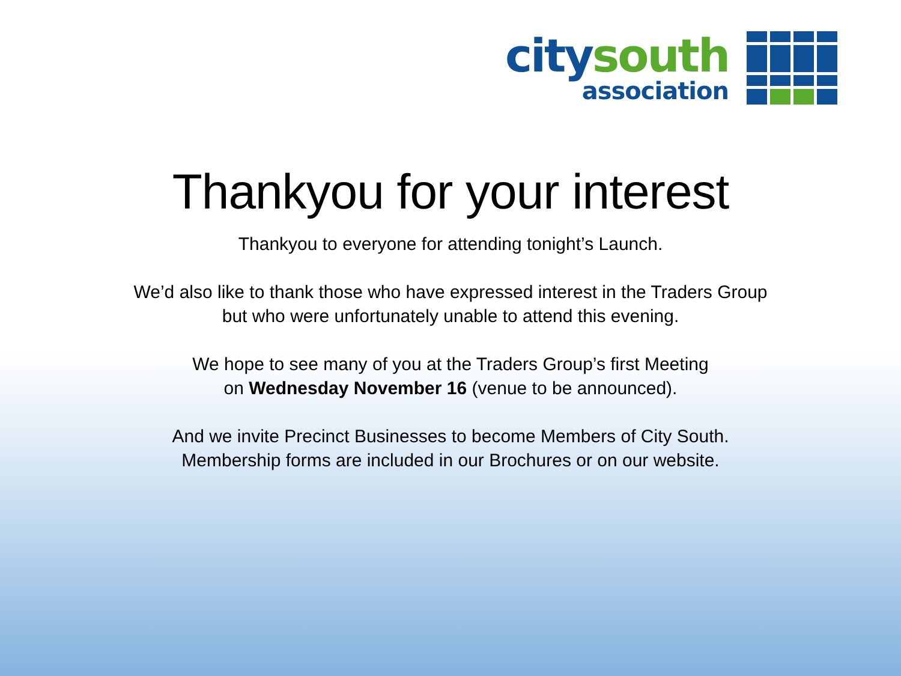city south
association
Thankyou for your interest
Thankyou to everyone for attending tonight’s Launch.
We’d also like to thank those who have expressed interest in the Traders Group
but who were unfortunately unable to attend this evening.
We hope to see many of you at the Traders Group’s first Meeting
on Wednesday November 16 (venue to be announced).
And we invite Precinct Businesses to become Members of City South.
Membership forms are included in our Brochures or on our website.